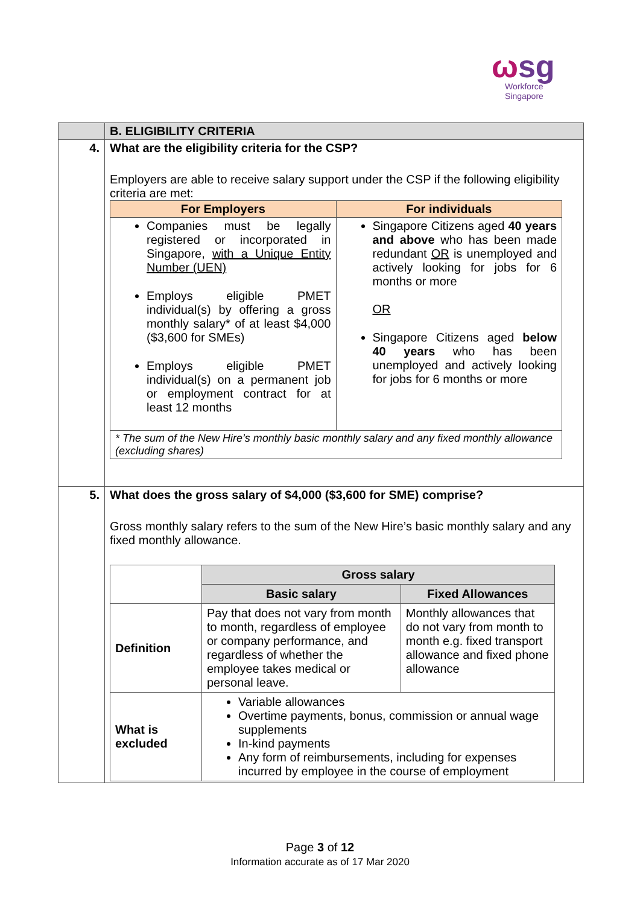ωsg
Workforce
Singapore
| | B. ELIGIBILITY CRITERIA |
| 4. | What are the eligibility criteria for the CSP? Employers are able to receive salary support under the CSP if the following eligibility criteria are met: / For Employers / For individuals / / --- / --- / / Companies must be legally registered or incorporated in Singapore, with a Unique Entity Number (UEN) Employs eligible PMET individual(s) by offering a gross monthly salary* of at least $4,000 ($3,600 for SMEs) Employs eligible PMET individual(s) on a permanent job or employment contract for at least 12 months / Singapore Citizens aged 40 years and above who has been made redundant OR is unemployed and actively looking for jobs for 6 months or more OR Singapore Citizens aged below 40 years who has been unemployed and actively looking for jobs for 6 months or more / / * The sum of the New Hire’s monthly basic monthly salary and any fixed monthly allowance (excluding shares) / / |
| 5. | What does the gross salary of $4,000 ($3,600 for SME) comprise? Gross monthly salary refers to the sum of the New Hire’s basic monthly salary and any fixed monthly allowance. / / Gross salary / / / / Basic salary / Fixed Allowances / / Definition / Pay that does not vary from month to month, regardless of employee or company performance, and regardless of whether the employee takes medical or personal leave. / Monthly allowances that do not vary from month to month e.g. fixed transport allowance and fixed phone allowance / / What is excluded / Variable allowances Overtime payments, bonus, commission or annual wage supplements In-kind payments Any form of reimbursements, including for expenses incurred by employee in the course of employment / / |
Page 3 of 12
Information accurate as of 17 Mar 2020